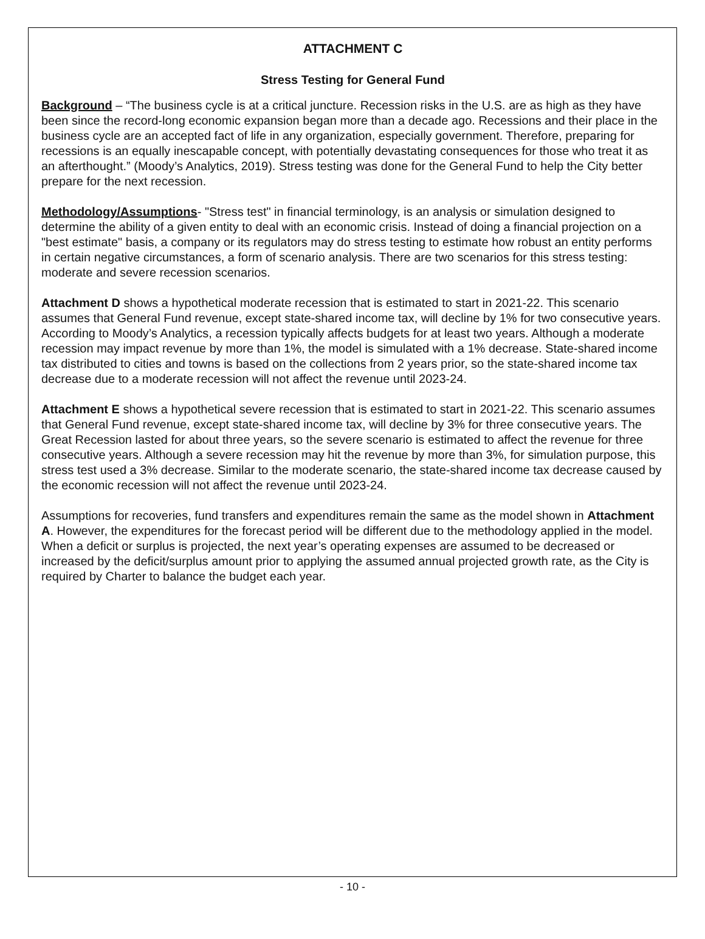ATTACHMENT C
Stress Testing for General Fund
Background – “The business cycle is at a critical juncture. Recession risks in the U.S. are as high as they have been since the record-long economic expansion began more than a decade ago. Recessions and their place in the business cycle are an accepted fact of life in any organization, especially government. Therefore, preparing for recessions is an equally inescapable concept, with potentially devastating consequences for those who treat it as an afterthought.” (Moody’s Analytics, 2019). Stress testing was done for the General Fund to help the City better prepare for the next recession.
Methodology/Assumptions- "Stress test" in financial terminology, is an analysis or simulation designed to determine the ability of a given entity to deal with an economic crisis. Instead of doing a financial projection on a "best estimate" basis, a company or its regulators may do stress testing to estimate how robust an entity performs in certain negative circumstances, a form of scenario analysis. There are two scenarios for this stress testing: moderate and severe recession scenarios.
Attachment D shows a hypothetical moderate recession that is estimated to start in 2021-22. This scenario assumes that General Fund revenue, except state-shared income tax, will decline by 1% for two consecutive years. According to Moody’s Analytics, a recession typically affects budgets for at least two years. Although a moderate recession may impact revenue by more than 1%, the model is simulated with a 1% decrease. State-shared income tax distributed to cities and towns is based on the collections from 2 years prior, so the state-shared income tax decrease due to a moderate recession will not affect the revenue until 2023-24.
Attachment E shows a hypothetical severe recession that is estimated to start in 2021-22. This scenario assumes that General Fund revenue, except state-shared income tax, will decline by 3% for three consecutive years. The Great Recession lasted for about three years, so the severe scenario is estimated to affect the revenue for three consecutive years. Although a severe recession may hit the revenue by more than 3%, for simulation purpose, this stress test used a 3% decrease. Similar to the moderate scenario, the state-shared income tax decrease caused by the economic recession will not affect the revenue until 2023-24.
Assumptions for recoveries, fund transfers and expenditures remain the same as the model shown in Attachment A. However, the expenditures for the forecast period will be different due to the methodology applied in the model. When a deficit or surplus is projected, the next year’s operating expenses are assumed to be decreased or increased by the deficit/surplus amount prior to applying the assumed annual projected growth rate, as the City is required by Charter to balance the budget each year.
- 10 -